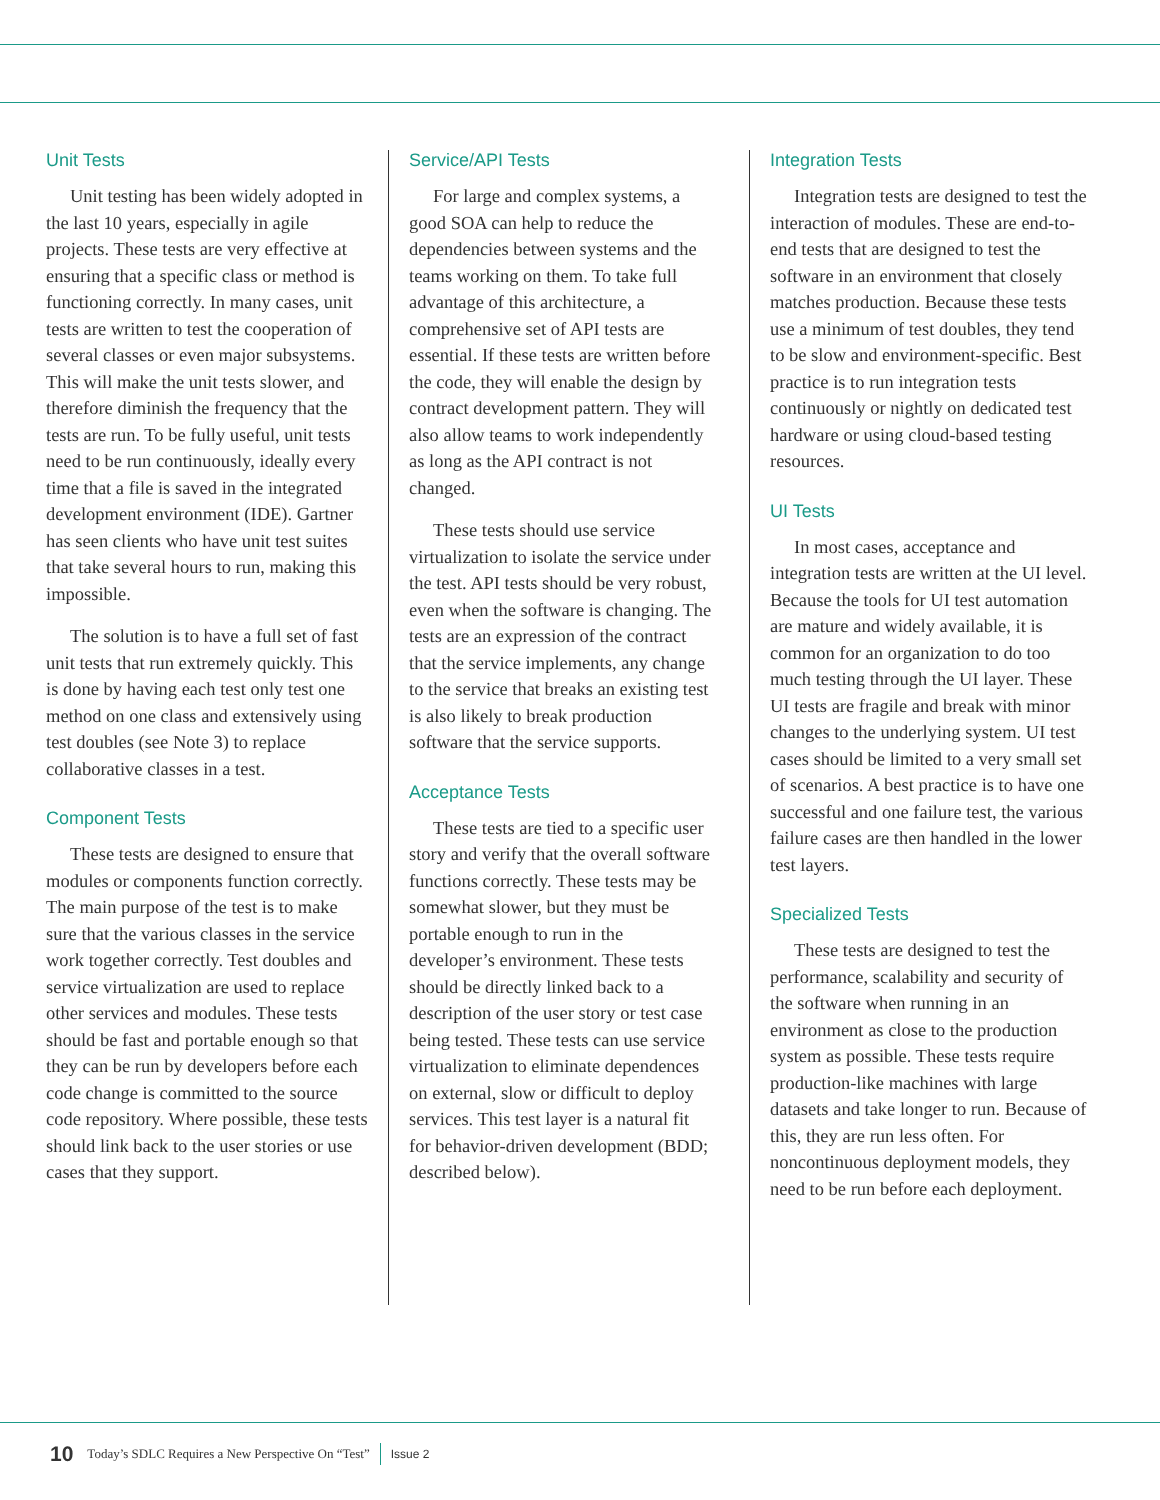Unit Tests
Unit testing has been widely adopted in the last 10 years, especially in agile projects. These tests are very effective at ensuring that a specific class or method is functioning correctly. In many cases, unit tests are written to test the cooperation of several classes or even major subsystems. This will make the unit tests slower, and therefore diminish the frequency that the tests are run. To be fully useful, unit tests need to be run continuously, ideally every time that a file is saved in the integrated development environment (IDE). Gartner has seen clients who have unit test suites that take several hours to run, making this impossible.
The solution is to have a full set of fast unit tests that run extremely quickly. This is done by having each test only test one method on one class and extensively using test doubles (see Note 3) to replace collaborative classes in a test.
Component Tests
These tests are designed to ensure that modules or components function correctly. The main purpose of the test is to make sure that the various classes in the service work together correctly. Test doubles and service virtualization are used to replace other services and modules. These tests should be fast and portable enough so that they can be run by developers before each code change is committed to the source code repository. Where possible, these tests should link back to the user stories or use cases that they support.
Service/API Tests
For large and complex systems, a good SOA can help to reduce the dependencies between systems and the teams working on them. To take full advantage of this architecture, a comprehensive set of API tests are essential. If these tests are written before the code, they will enable the design by contract development pattern. They will also allow teams to work independently as long as the API contract is not changed.
These tests should use service virtualization to isolate the service under the test. API tests should be very robust, even when the software is changing. The tests are an expression of the contract that the service implements, any change to the service that breaks an existing test is also likely to break production software that the service supports.
Acceptance Tests
These tests are tied to a specific user story and verify that the overall software functions correctly. These tests may be somewhat slower, but they must be portable enough to run in the developer’s environment. These tests should be directly linked back to a description of the user story or test case being tested. These tests can use service virtualization to eliminate dependences on external, slow or difficult to deploy services. This test layer is a natural fit for behavior-driven development (BDD; described below).
Integration Tests
Integration tests are designed to test the interaction of modules. These are end-to-end tests that are designed to test the software in an environment that closely matches production. Because these tests use a minimum of test doubles, they tend to be slow and environment-specific. Best practice is to run integration tests continuously or nightly on dedicated test hardware or using cloud-based testing resources.
UI Tests
In most cases, acceptance and integration tests are written at the UI level. Because the tools for UI test automation are mature and widely available, it is common for an organization to do too much testing through the UI layer. These UI tests are fragile and break with minor changes to the underlying system. UI test cases should be limited to a very small set of scenarios. A best practice is to have one successful and one failure test, the various failure cases are then handled in the lower test layers.
Specialized Tests
These tests are designed to test the performance, scalability and security of the software when running in an environment as close to the production system as possible. These tests require production-like machines with large datasets and take longer to run. Because of this, they are run less often. For noncontinuous deployment models, they need to be run before each deployment.
10 Today’s SDLC Requires a New Perspective On “Test” Issue 2